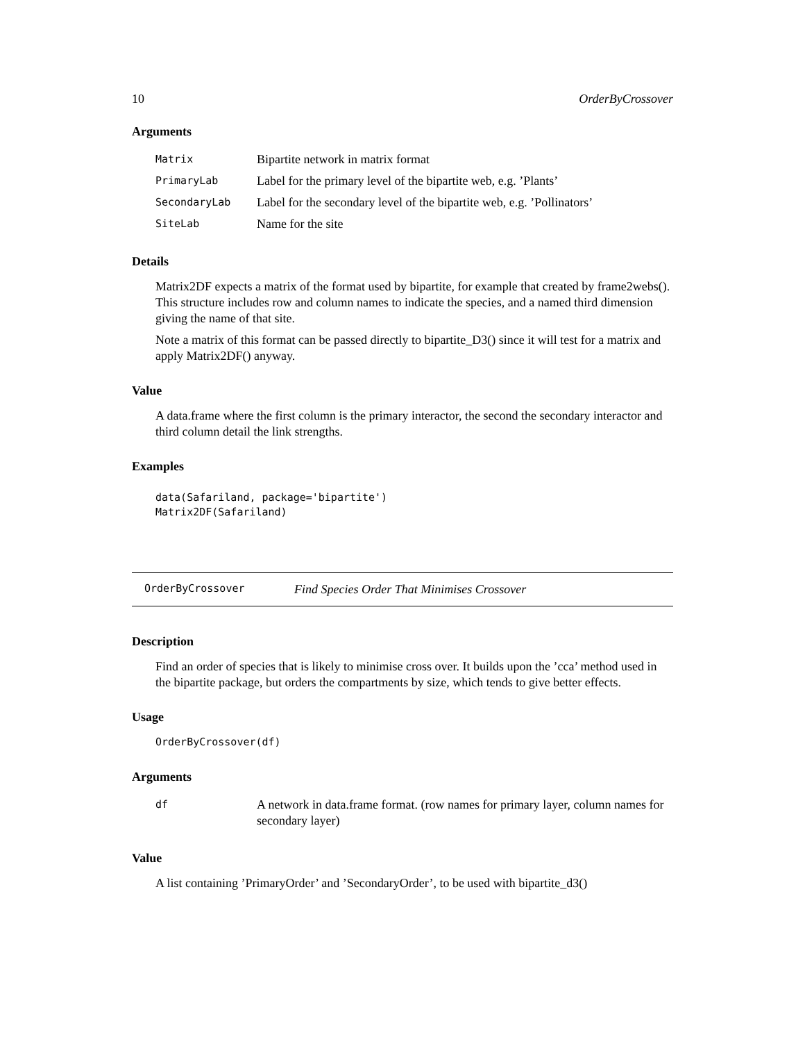10 OrderByCrossover
Arguments
| Matrix | Bipartite network in matrix format |
| PrimaryLab | Label for the primary level of the bipartite web, e.g. ’Plants’ |
| SecondaryLab | Label for the secondary level of the bipartite web, e.g. ’Pollinators’ |
| SiteLab | Name for the site |
Details
Matrix2DF expects a matrix of the format used by bipartite, for example that created by frame2webs(). This structure includes row and column names to indicate the species, and a named third dimension giving the name of that site.
Note a matrix of this format can be passed directly to bipartite_D3() since it will test for a matrix and apply Matrix2DF() anyway.
Value
A data.frame where the first column is the primary interactor, the second the secondary interactor and third column detail the link strengths.
Examples
data(Safariland, package='bipartite')
Matrix2DF(Safariland)
OrderByCrossover Find Species Order That Minimises Crossover
Description
Find an order of species that is likely to minimise cross over. It builds upon the ’cca’ method used in the bipartite package, but orders the compartments by size, which tends to give better effects.
Usage
OrderByCrossover(df)
Arguments
| df | A network in data.frame format. (row names for primary layer, column names for secondary layer) |
Value
A list containing ’PrimaryOrder’ and ’SecondaryOrder’, to be used with bipartite_d3()